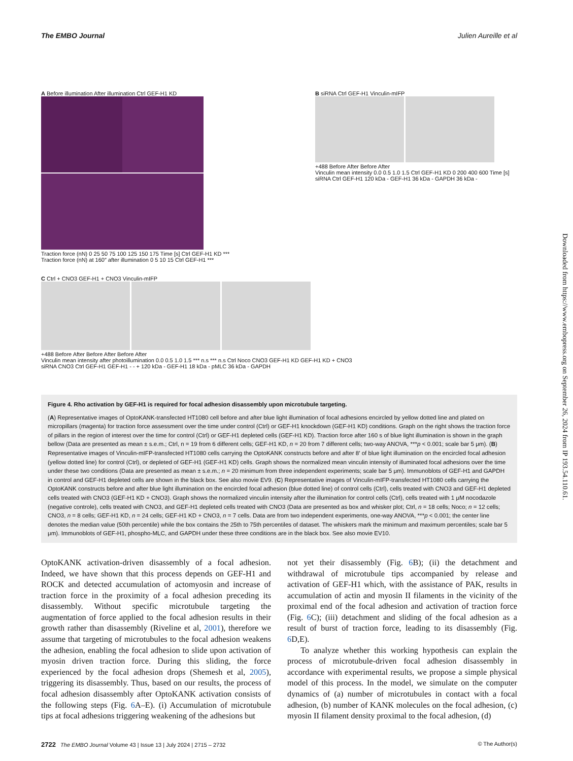The EMBO Journal Julien Aureille et al
A Before illumination After illumination Ctrl GEF-H1 KD
Traction force (nN) 0 25 50 75 100 125 150 175 Time [s] Ctrl GEF-H1 KD ***
Traction force (nN) at 160″ after illumination 0 5 10 15 Ctrl GEF-H1 ***
B siRNA Ctrl GEF-H1 Vinculin-mIFP
+488 Before After Before After
Vinculin mean intensity 0.0 0.5 1.0 1.5 Ctrl GEF-H1 KD 0 200 400 600 Time [s]
siRNA Ctrl GEF-H1 120 kDa - GEF-H1 36 kDa - GAPDH 36 kDa -
C Ctrl + CNO3 GEF-H1 + CNO3 Vinculin-mIFP
+488 Before After Before After Before After
Vinculin mean intensity after photoillumination 0.0 0.5 1.0 1.5 *** n.s *** n.s Ctrl Noco CNO3 GEF-H1 KD GEF-H1 KD + CNO3
siRNA CNO3 Ctrl GEF-H1 GEF-H1 - - + 120 kDa - GEF-H1 18 kDa - pMLC 36 kDa - GAPDH
Figure 4. Rho activation by GEF-H1 is required for focal adhesion disassembly upon microtubule targeting.
(A) Representative images of OptoKANK-transfected HT1080 cell before and after blue light illumination of focal adhesions encircled by yellow dotted line and plated on micropillars (magenta) for traction force assessment over the time under control (Ctrl) or GEF-H1 knockdown (GEF-H1 KD) conditions. Graph on the right shows the traction force of pillars in the region of interest over the time for control (Ctrl) or GEF-H1 depleted cells (GEF-H1 KD). Traction force after 160 s of blue light illumination is shown in the graph bellow (Data are presented as mean ± s.e.m.; Ctrl, n = 19 from 6 different cells; GEF-H1 KD, n = 20 from 7 different cells; two-way ANOVA, ***p < 0.001; scale bar 5 μm). (B) Representative images of Vinculin-mIFP-transfected HT1080 cells carrying the OptoKANK constructs before and after 8′ of blue light illumination on the encircled focal adhesion (yellow dotted line) for control (Ctrl), or depleted of GEF-H1 (GEF-H1 KD) cells. Graph shows the normalized mean vinculin intensity of illuminated focal adhesions over the time under these two conditions (Data are presented as mean ± s.e.m.; n = 20 minimum from three independent experiments; scale bar 5 μm). Immunoblots of GEF-H1 and GAPDH in control and GEF-H1 depleted cells are shown in the black box. See also movie EV9. (C) Representative images of Vinculin-mIFP-transfected HT1080 cells carrying the OptoKANK constructs before and after blue light illumination on the encircled focal adhesion (blue dotted line) of control cells (Ctrl), cells treated with CNO3 and GEF-H1 depleted cells treated with CNO3 (GEF-H1 KD + CNO3). Graph shows the normalized vinculin intensity after the illumination for control cells (Ctrl), cells treated with 1 μM nocodazole (negative controle), cells treated with CNO3, and GEF-H1 depleted cells treated with CNO3 (Data are presented as box and whisker plot; Ctrl, n = 18 cells; Noco; n = 12 cells; CNO3, n = 8 cells; GEF-H1 KD, n = 24 cells; GEF-H1 KD + CNO3, n = 7 cells. Data are from two independent experiments, one-way ANOVA, ***p < 0.001; the center line denotes the median value (50th percentile) while the box contains the 25th to 75th percentiles of dataset. The whiskers mark the minimum and maximum percentiles; scale bar 5 μm). Immunoblots of GEF-H1, phospho-MLC, and GAPDH under these three conditions are in the black box. See also movie EV10.
OptoKANK activation-driven disassembly of a focal adhesion. Indeed, we have shown that this process depends on GEF-H1 and ROCK and detected accumulation of actomyosin and increase of traction force in the proximity of a focal adhesion preceding its disassembly. Without specific microtubule targeting the augmentation of force applied to the focal adhesion results in their growth rather than disassembly (Riveline et al, 2001), therefore we assume that targeting of microtubules to the focal adhesion weakens the adhesion, enabling the focal adhesion to slide upon activation of myosin driven traction force. During this sliding, the force experienced by the focal adhesion drops (Shemesh et al, 2005), triggering its disassembly. Thus, based on our results, the process of focal adhesion disassembly after OptoKANK activation consists of the following steps (Fig. 6 A–E). (i) Accumulation of microtubule tips at focal adhesions triggering weakening of the adhesions but
not yet their disassembly (Fig. 6 B); (ii) the detachment and withdrawal of microtubule tips accompanied by release and activation of GEF-H1 which, with the assistance of PAK, results in accumulation of actin and myosin II filaments in the vicinity of the proximal end of the focal adhesion and activation of traction force (Fig. 6 C); (iii) detachment and sliding of the focal adhesion as a result of burst of traction force, leading to its disassembly (Fig. 6 D,E).
To analyze whether this working hypothesis can explain the process of microtubule-driven focal adhesion disassembly in accordance with experimental results, we propose a simple physical model of this process. In the model, we simulate on the computer dynamics of (a) number of microtubules in contact with a focal adhesion, (b) number of KANK molecules on the focal adhesion, (c) myosin II filament density proximal to the focal adhesion, (d)
2722 The EMBO Journal Volume 43 | Issue 13 | July 2024 | 2715 – 2732 © The Author(s)
Downloaded from https://www.embopress.org on September 26, 2024 from IP 193.54.110.61.